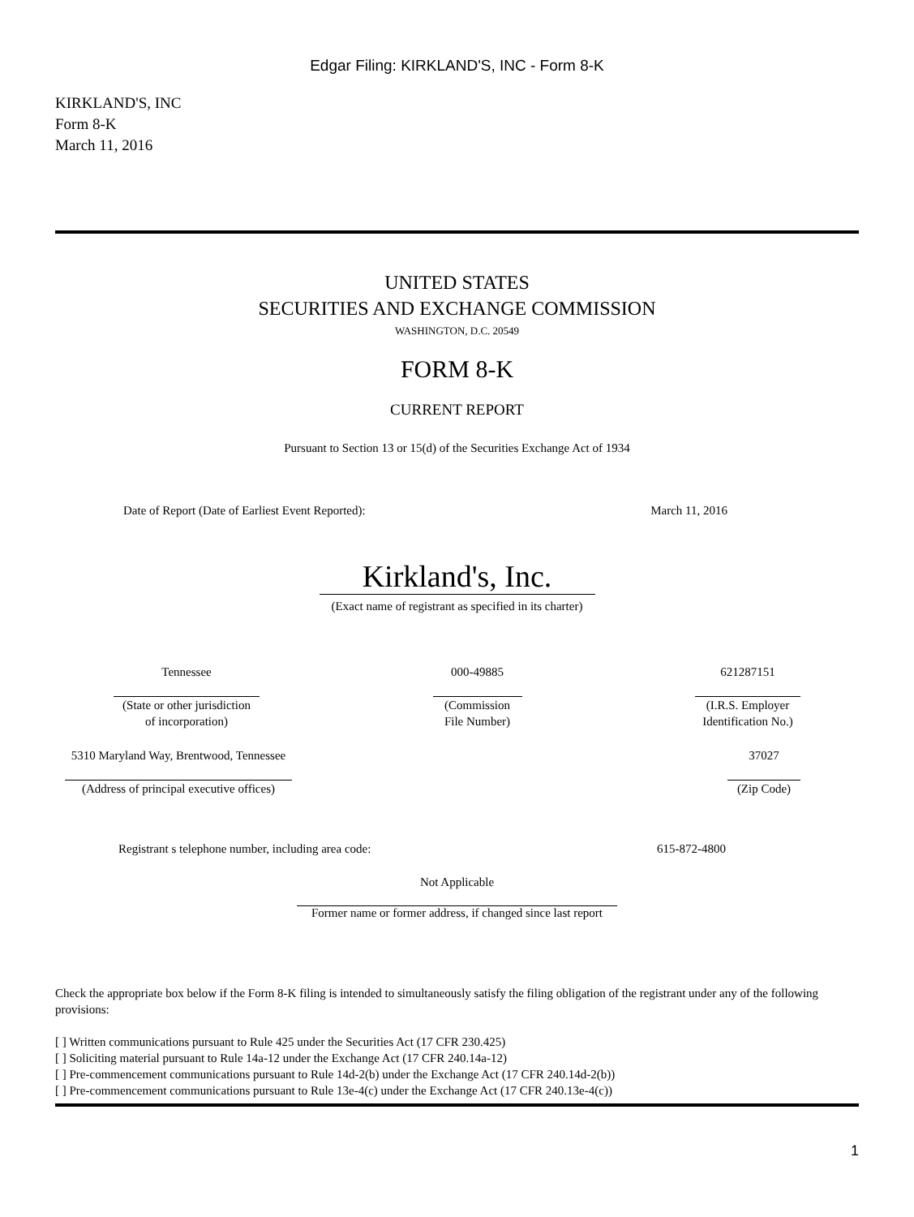Edgar Filing: KIRKLAND'S, INC - Form 8-K
KIRKLAND'S, INC
Form 8-K
March 11, 2016
UNITED STATES
SECURITIES AND EXCHANGE COMMISSION
WASHINGTON, D.C. 20549
FORM 8-K
CURRENT REPORT
Pursuant to Section 13 or 15(d) of the Securities Exchange Act of 1934
Date of Report (Date of Earliest Event Reported): March 11, 2016
Kirkland's, Inc.
(Exact name of registrant as specified in its charter)
Tennessee
(State or other jurisdiction
of incorporation)
000-49885
(Commission
File Number)
621287151
(I.R.S. Employer
Identification No.)
5310 Maryland Way, Brentwood, Tennessee
(Address of principal executive offices)
37027
(Zip Code)
Registrant s telephone number, including area code: 615-872-4800
Not Applicable
Former name or former address, if changed since last report
Check the appropriate box below if the Form 8-K filing is intended to simultaneously satisfy the filing obligation of the registrant under any of the following provisions:
[ ] Written communications pursuant to Rule 425 under the Securities Act (17 CFR 230.425)
[ ] Soliciting material pursuant to Rule 14a-12 under the Exchange Act (17 CFR 240.14a-12)
[ ] Pre-commencement communications pursuant to Rule 14d-2(b) under the Exchange Act (17 CFR 240.14d-2(b))
[ ] Pre-commencement communications pursuant to Rule 13e-4(c) under the Exchange Act (17 CFR 240.13e-4(c))
1